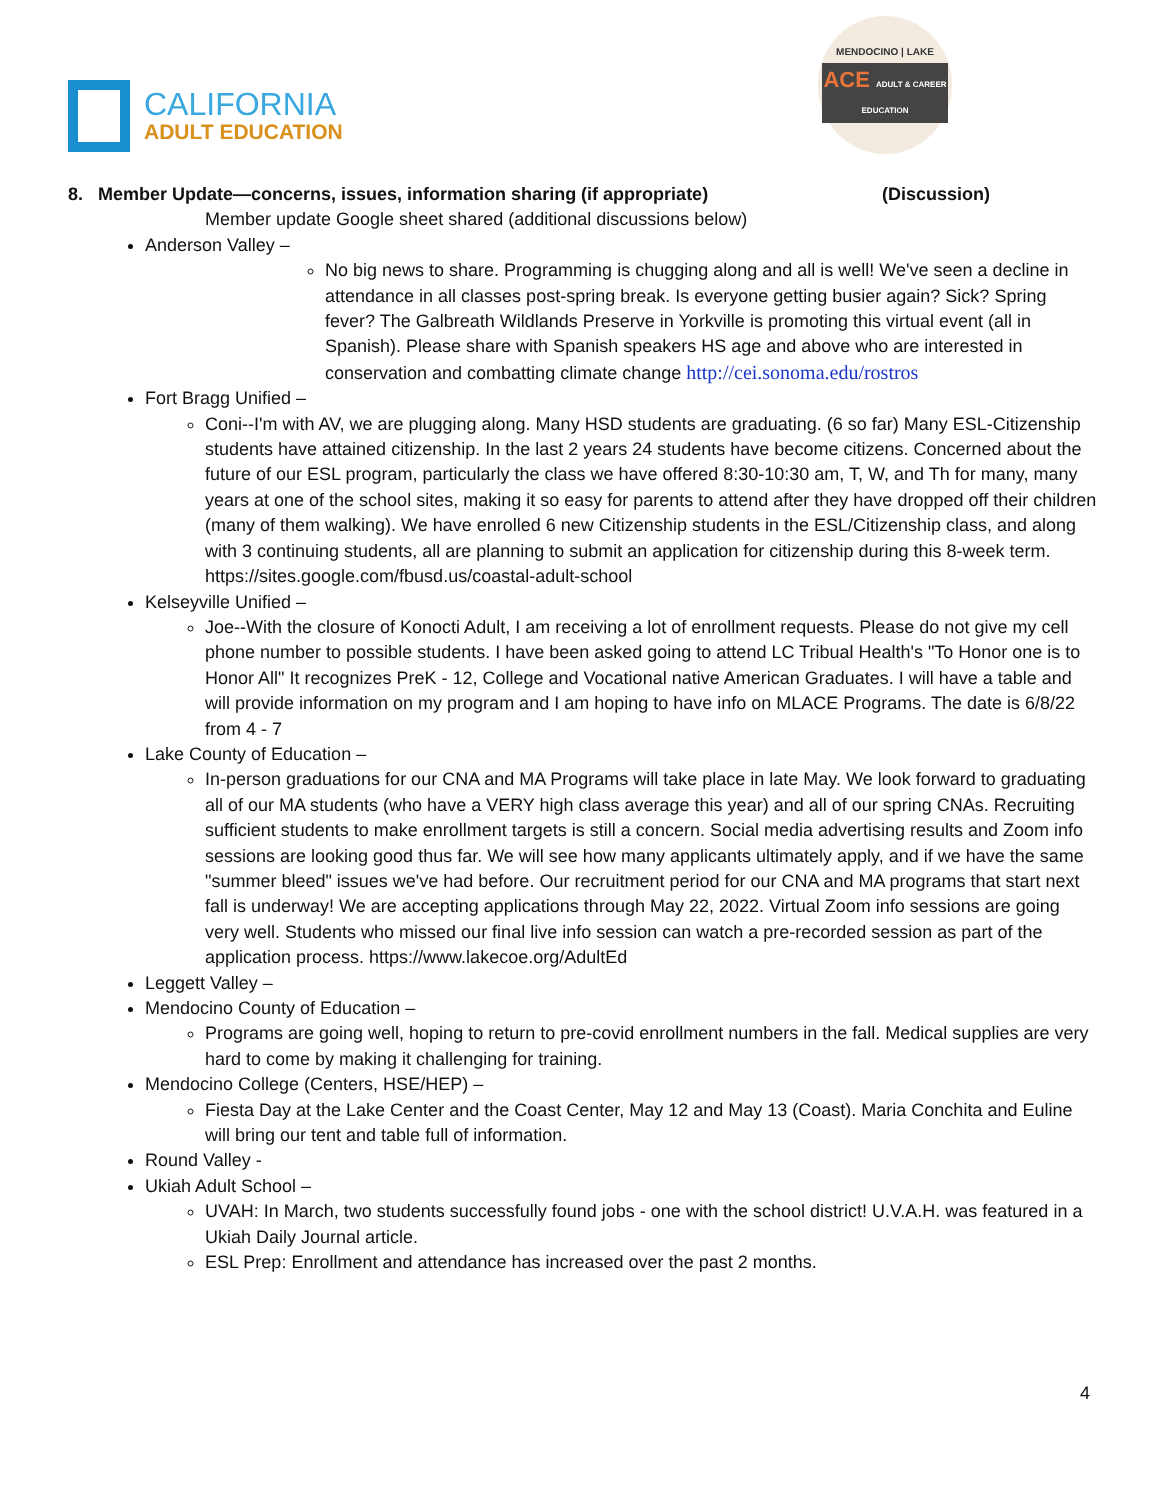CALIFORNIA
ADULT EDUCATION
MENDOCINO | LAKE
ACE ADULT & CAREER EDUCATION
8. Member Update—concerns, issues, information sharing (if appropriate) (Discussion)
Member update Google sheet shared (additional discussions below)
Anderson Valley –
No big news to share. Programming is chugging along and all is well! We've seen a decline in attendance in all classes post-spring break. Is everyone getting busier again? Sick? Spring fever? The Galbreath Wildlands Preserve in Yorkville is promoting this virtual event (all in Spanish). Please share with Spanish speakers HS age and above who are interested in conservation and combatting climate change http://cei.sonoma.edu/rostros
Fort Bragg Unified –
Coni--I'm with AV, we are plugging along. Many HSD students are graduating. (6 so far) Many ESL-Citizenship students have attained citizenship. In the last 2 years 24 students have become citizens. Concerned about the future of our ESL program, particularly the class we have offered 8:30-10:30 am, T, W, and Th for many, many years at one of the school sites, making it so easy for parents to attend after they have dropped off their children (many of them walking). We have enrolled 6 new Citizenship students in the ESL/Citizenship class, and along with 3 continuing students, all are planning to submit an application for citizenship during this 8-week term. https://sites.google.com/fbusd.us/coastal-adult-school
Kelseyville Unified –
Joe--With the closure of Konocti Adult, I am receiving a lot of enrollment requests. Please do not give my cell phone number to possible students. I have been asked going to attend LC Tribual Health's "To Honor one is to Honor All" It recognizes PreK - 12, College and Vocational native American Graduates. I will have a table and will provide information on my program and I am hoping to have info on MLACE Programs. The date is 6/8/22 from 4 - 7
Lake County of Education –
In-person graduations for our CNA and MA Programs will take place in late May. We look forward to graduating all of our MA students (who have a VERY high class average this year) and all of our spring CNAs. Recruiting sufficient students to make enrollment targets is still a concern. Social media advertising results and Zoom info sessions are looking good thus far. We will see how many applicants ultimately apply, and if we have the same "summer bleed" issues we've had before. Our recruitment period for our CNA and MA programs that start next fall is underway! We are accepting applications through May 22, 2022. Virtual Zoom info sessions are going very well. Students who missed our final live info session can watch a pre-recorded session as part of the application process. https://www.lakecoe.org/AdultEd
Leggett Valley –
Mendocino County of Education –
Programs are going well, hoping to return to pre-covid enrollment numbers in the fall. Medical supplies are very hard to come by making it challenging for training.
Mendocino College (Centers, HSE/HEP) –
Fiesta Day at the Lake Center and the Coast Center, May 12 and May 13 (Coast). Maria Conchita and Euline will bring our tent and table full of information.
Round Valley -
Ukiah Adult School –
UVAH: In March, two students successfully found jobs - one with the school district! U.V.A.H. was featured in a Ukiah Daily Journal article.
ESL Prep: Enrollment and attendance has increased over the past 2 months.
4